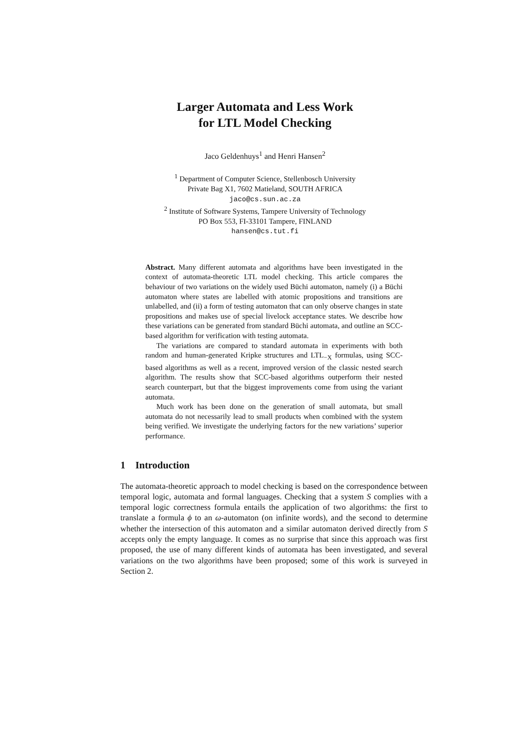Larger Automata and Less Work
for LTL Model Checking
Jaco Geldenhuys<sup>1</sup> and Henri Hansen<sup>2</sup>
<sup>1</sup> Department of Computer Science, Stellenbosch University
Private Bag X1, 7602 Matieland, SOUTH AFRICA
jaco@cs.sun.ac.za
<sup>2</sup> Institute of Software Systems, Tampere University of Technology
PO Box 553, FI-33101 Tampere, FINLAND
hansen@cs.tut.fi
Abstract. Many different automata and algorithms have been investigated in the context of automata-theoretic LTL model checking. This article compares the behaviour of two variations on the widely used Büchi automaton, namely (i) a Büchi automaton where states are labelled with atomic propositions and transitions are unlabelled, and (ii) a form of testing automaton that can only observe changes in state propositions and makes use of special livelock acceptance states. We describe how these variations can be generated from standard Büchi automata, and outline an SCC-based algorithm for verification with testing automata.
The variations are compared to standard automata in experiments with both random and human-generated Kripke structures and LTL<sub>−X</sub> formulas, using SCC-based algorithms as well as a recent, improved version of the classic nested search algorithm. The results show that SCC-based algorithms outperform their nested search counterpart, but that the biggest improvements come from using the variant automata.
Much work has been done on the generation of small automata, but small automata do not necessarily lead to small products when combined with the system being verified. We investigate the underlying factors for the new variations’ superior performance.
1 Introduction
The automata-theoretic approach to model checking is based on the correspondence between temporal logic, automata and formal languages. Checking that a system S complies with a temporal logic correctness formula entails the application of two algorithms: the first to translate a formula ϕ to an ω-automaton (on infinite words), and the second to determine whether the intersection of this automaton and a similar automaton derived directly from S accepts only the empty language. It comes as no surprise that since this approach was first proposed, the use of many different kinds of automata has been investigated, and several variations on the two algorithms have been proposed; some of this work is surveyed in Section 2.